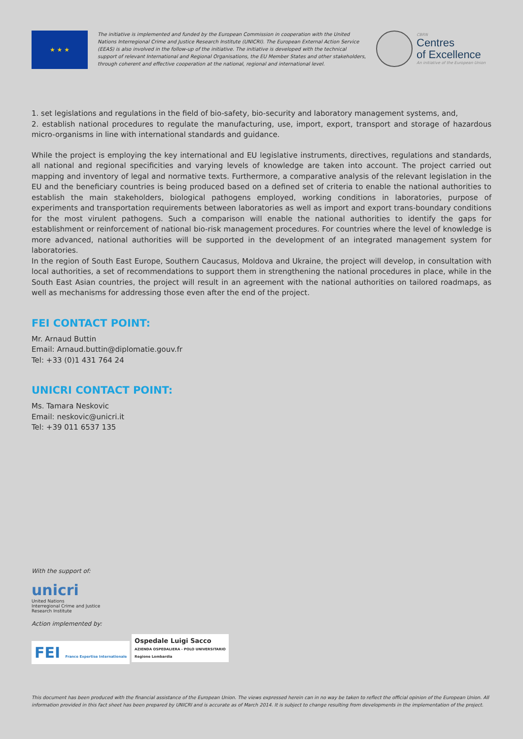★ ★ ★
The initiative is implemented and funded by the European Commission in cooperation with the United Nations Interregional Crime and Justice Research Institute (UNICRI). The European External Action Service (EEAS) is also involved in the follow-up of the initiative. The initiative is developed with the technical support of relevant International and Regional Organisations, the EU Member States and other stakeholders, through coherent and effective cooperation at the national, regional and international level.
CBRN
Centres
of Excellence
An initiative of the European Union
1. set legislations and regulations in the field of bio-safety, bio-security and laboratory management systems, and,
2. establish national procedures to regulate the manufacturing, use, import, export, transport and storage of hazardous micro-organisms in line with international standards and guidance.
While the project is employing the key international and EU legislative instruments, directives, regulations and standards, all national and regional specificities and varying levels of knowledge are taken into account. The project carried out mapping and inventory of legal and normative texts. Furthermore, a comparative analysis of the relevant legislation in the EU and the beneficiary countries is being produced based on a defined set of criteria to enable the national authorities to establish the main stakeholders, biological pathogens employed, working conditions in laboratories, purpose of experiments and transportation requirements between laboratories as well as import and export trans-boundary conditions for the most virulent pathogens. Such a comparison will enable the national authorities to identify the gaps for establishment or reinforcement of national bio-risk management procedures. For countries where the level of knowledge is more advanced, national authorities will be supported in the development of an integrated management system for laboratories.
In the region of South East Europe, Southern Caucasus, Moldova and Ukraine, the project will develop, in consultation with local authorities, a set of recommendations to support them in strengthening the national procedures in place, while in the South East Asian countries, the project will result in an agreement with the national authorities on tailored roadmaps, as well as mechanisms for addressing those even after the end of the project.
FEI CONTACT POINT:
Mr. Arnaud Buttin
Email: Arnaud.buttin@diplomatie.gouv.fr
Tel: +33 (0)1 431 764 24
UNICRI CONTACT POINT:
Ms. Tamara Neskovic
Email: neskovic@unicri.it
Tel: +39 011 6537 135
With the support of:
unicri
United Nations
Interregional Crime and Justice
Research Institute
Action implemented by:
FEI France Expertise Internationale Ospedale Luigi Sacco
AZIENDA OSPEDALIERA - POLO UNIVERSITARIO
Regione Lombardia
This document has been produced with the financial assistance of the European Union. The views expressed herein can in no way be taken to reflect the official opinion of the European Union. All information provided in this fact sheet has been prepared by UNICRI and is accurate as of March 2014. It is subject to change resulting from developments in the implementation of the project.